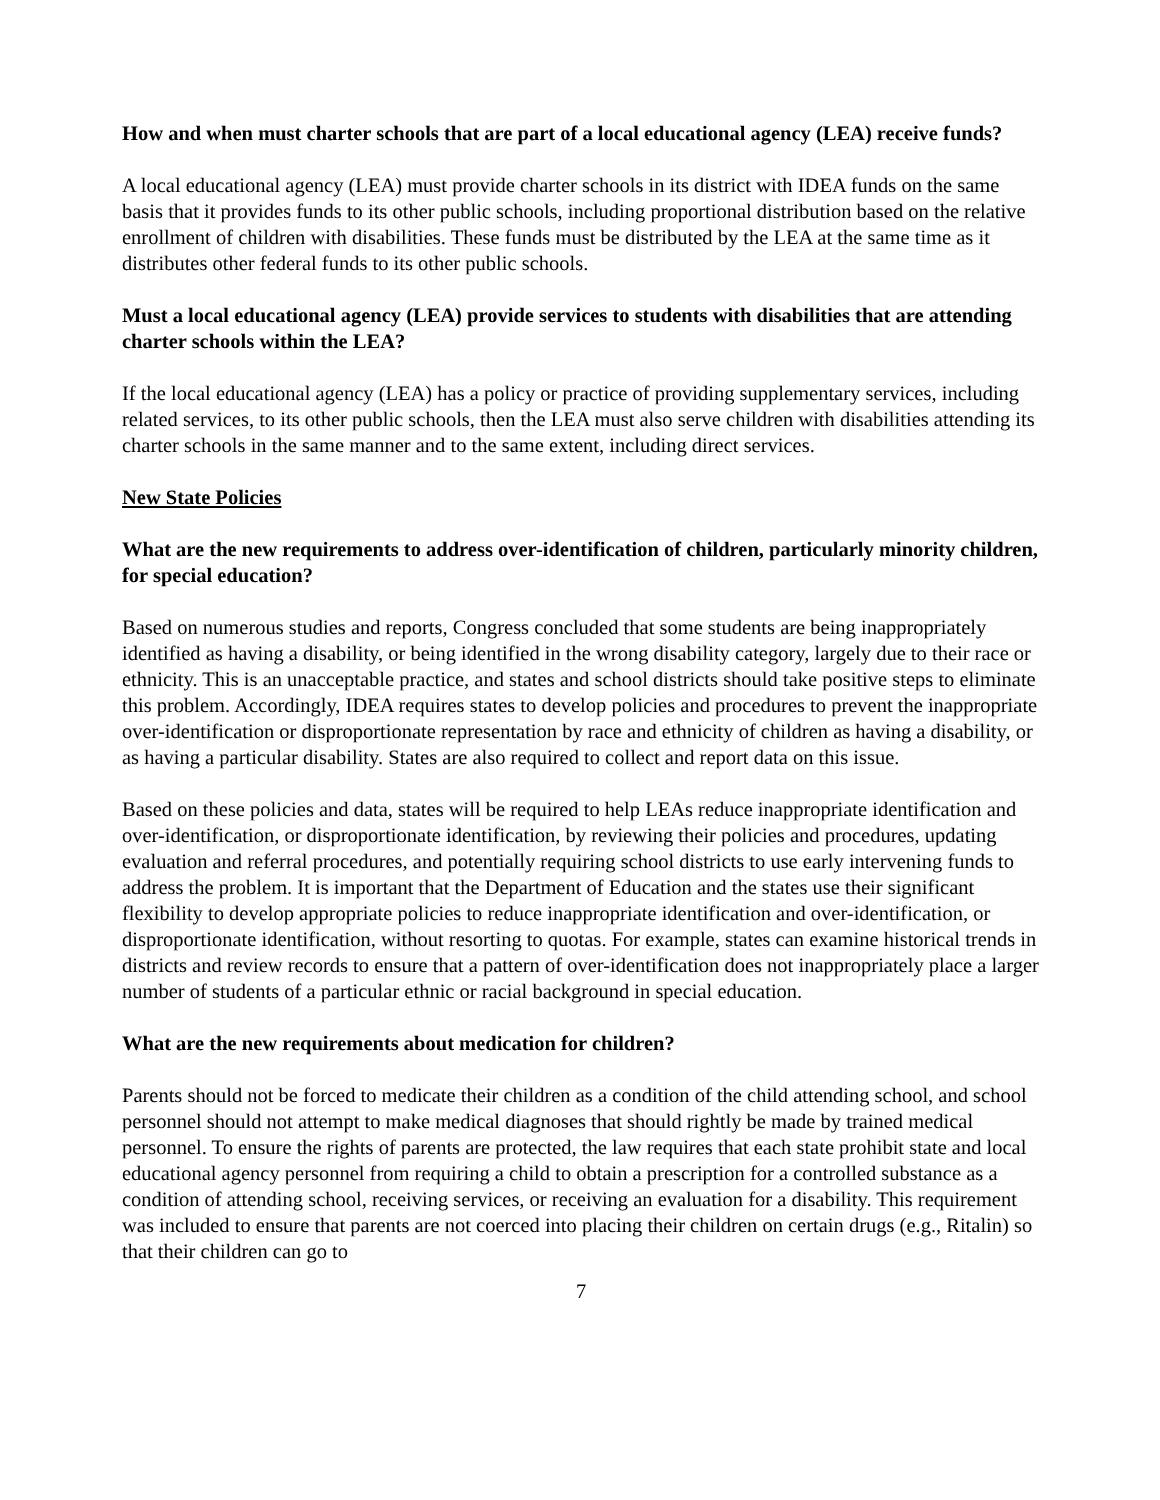How and when must charter schools that are part of a local educational agency (LEA) receive funds?
A local educational agency (LEA) must provide charter schools in its district with IDEA funds on the same basis that it provides funds to its other public schools, including proportional distribution based on the relative enrollment of children with disabilities. These funds must be distributed by the LEA at the same time as it distributes other federal funds to its other public schools.
Must a local educational agency (LEA) provide services to students with disabilities that are attending charter schools within the LEA?
If the local educational agency (LEA) has a policy or practice of providing supplementary services, including related services, to its other public schools, then the LEA must also serve children with disabilities attending its charter schools in the same manner and to the same extent, including direct services.
New State Policies
What are the new requirements to address over-identification of children, particularly minority children, for special education?
Based on numerous studies and reports, Congress concluded that some students are being inappropriately identified as having a disability, or being identified in the wrong disability category, largely due to their race or ethnicity. This is an unacceptable practice, and states and school districts should take positive steps to eliminate this problem. Accordingly, IDEA requires states to develop policies and procedures to prevent the inappropriate over-identification or disproportionate representation by race and ethnicity of children as having a disability, or as having a particular disability. States are also required to collect and report data on this issue.
Based on these policies and data, states will be required to help LEAs reduce inappropriate identification and over-identification, or disproportionate identification, by reviewing their policies and procedures, updating evaluation and referral procedures, and potentially requiring school districts to use early intervening funds to address the problem. It is important that the Department of Education and the states use their significant flexibility to develop appropriate policies to reduce inappropriate identification and over-identification, or disproportionate identification, without resorting to quotas. For example, states can examine historical trends in districts and review records to ensure that a pattern of over-identification does not inappropriately place a larger number of students of a particular ethnic or racial background in special education.
What are the new requirements about medication for children?
Parents should not be forced to medicate their children as a condition of the child attending school, and school personnel should not attempt to make medical diagnoses that should rightly be made by trained medical personnel. To ensure the rights of parents are protected, the law requires that each state prohibit state and local educational agency personnel from requiring a child to obtain a prescription for a controlled substance as a condition of attending school, receiving services, or receiving an evaluation for a disability. This requirement was included to ensure that parents are not coerced into placing their children on certain drugs (e.g., Ritalin) so that their children can go to
7